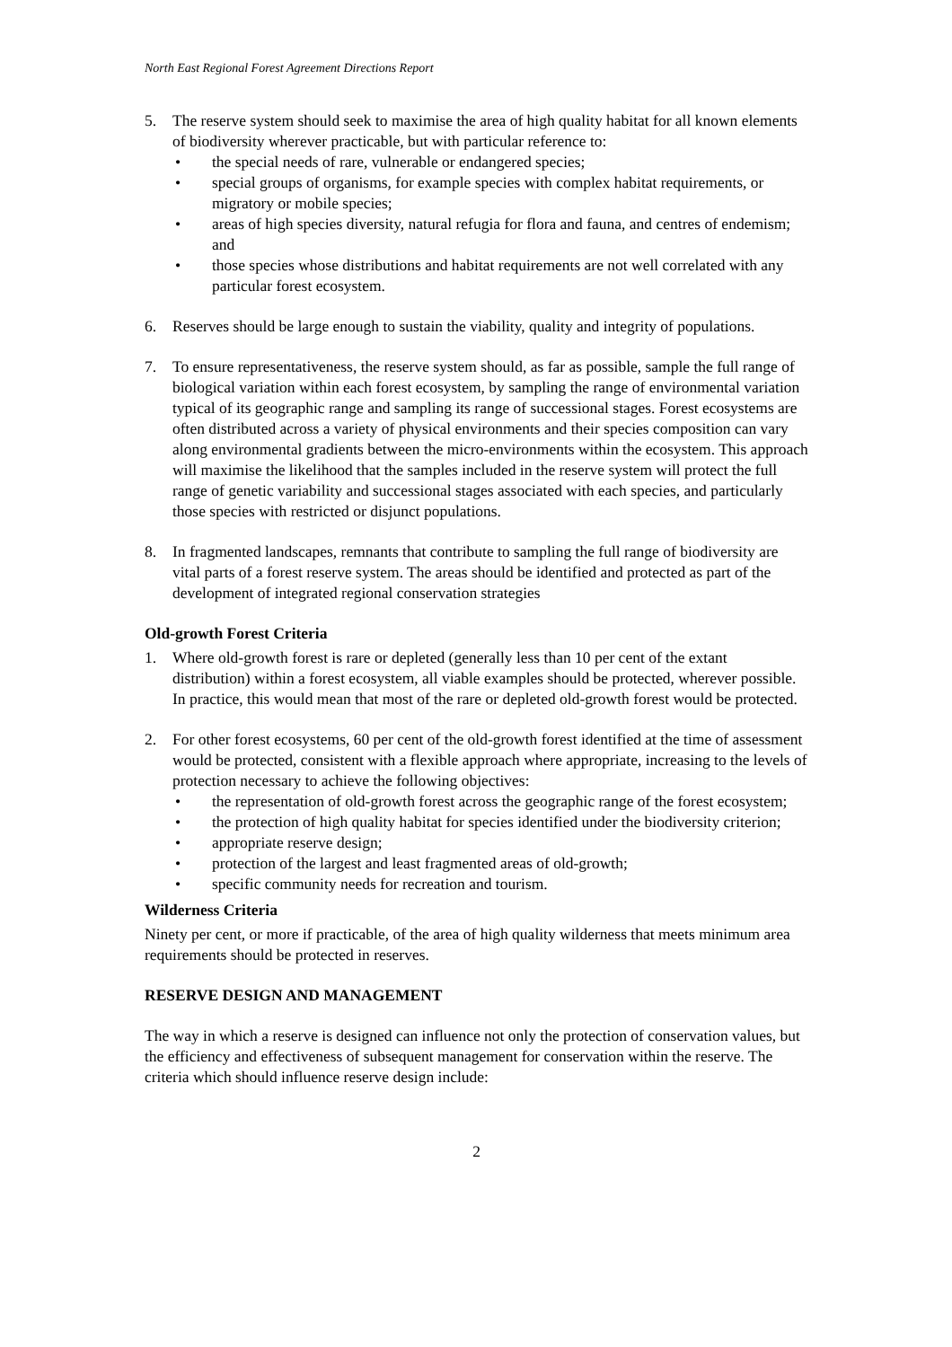North East Regional Forest Agreement Directions Report
5. The reserve system should seek to maximise the area of high quality habitat for all known elements of biodiversity wherever practicable, but with particular reference to:
• the special needs of rare, vulnerable or endangered species;
• special groups of organisms, for example species with complex habitat requirements, or migratory or mobile species;
• areas of high species diversity, natural refugia for flora and fauna, and centres of endemism; and
• those species whose distributions and habitat requirements are not well correlated with any particular forest ecosystem.
6. Reserves should be large enough to sustain the viability, quality and integrity of populations.
7. To ensure representativeness, the reserve system should, as far as possible, sample the full range of biological variation within each forest ecosystem, by sampling the range of environmental variation typical of its geographic range and sampling its range of successional stages. Forest ecosystems are often distributed across a variety of physical environments and their species composition can vary along environmental gradients between the micro-environments within the ecosystem. This approach will maximise the likelihood that the samples included in the reserve system will protect the full range of genetic variability and successional stages associated with each species, and particularly those species with restricted or disjunct populations.
8. In fragmented landscapes, remnants that contribute to sampling the full range of biodiversity are vital parts of a forest reserve system. The areas should be identified and protected as part of the development of integrated regional conservation strategies
Old-growth Forest Criteria
1. Where old-growth forest is rare or depleted (generally less than 10 per cent of the extant distribution) within a forest ecosystem, all viable examples should be protected, wherever possible. In practice, this would mean that most of the rare or depleted old-growth forest would be protected.
2. For other forest ecosystems, 60 per cent of the old-growth forest identified at the time of assessment would be protected, consistent with a flexible approach where appropriate, increasing to the levels of protection necessary to achieve the following objectives:
• the representation of old-growth forest across the geographic range of the forest ecosystem;
• the protection of high quality habitat for species identified under the biodiversity criterion;
• appropriate reserve design;
• protection of the largest and least fragmented areas of old-growth;
• specific community needs for recreation and tourism.
Wilderness Criteria
Ninety per cent, or more if practicable, of the area of high quality wilderness that meets minimum area requirements should be protected in reserves.
RESERVE DESIGN AND MANAGEMENT
The way in which a reserve is designed can influence not only the protection of conservation values, but the efficiency and effectiveness of subsequent management for conservation within the reserve. The criteria which should influence reserve design include:
2